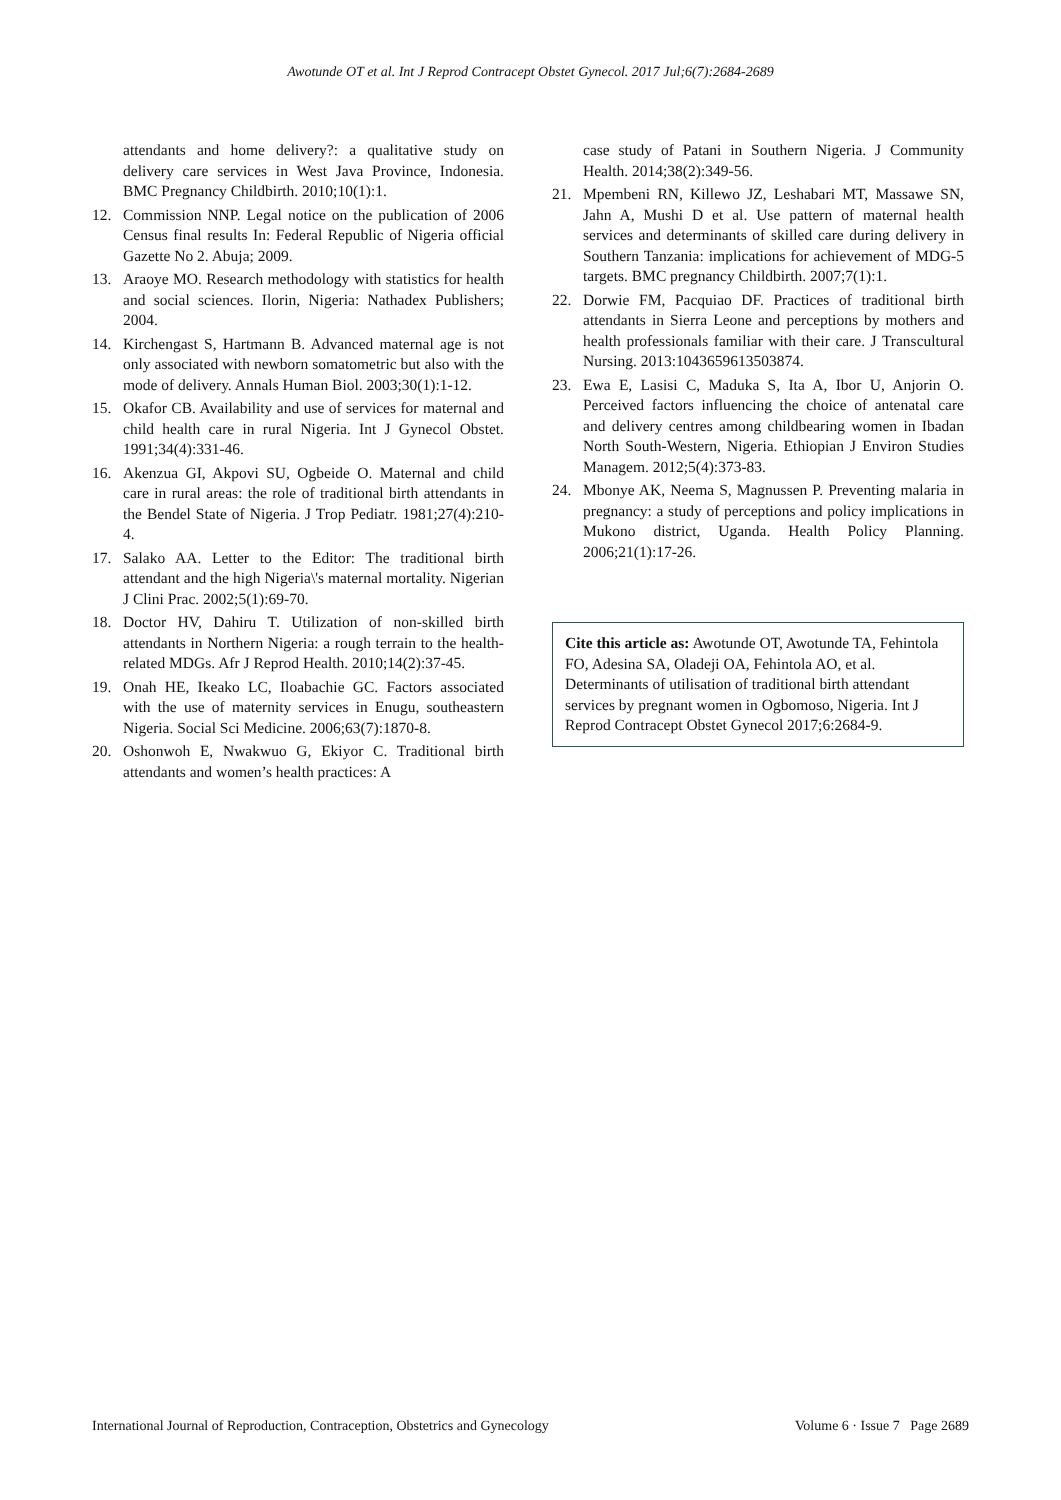Awotunde OT et al. Int J Reprod Contracept Obstet Gynecol. 2017 Jul;6(7):2684-2689
attendants and home delivery?: a qualitative study on delivery care services in West Java Province, Indonesia. BMC Pregnancy Childbirth. 2010;10(1):1.
12. Commission NNP. Legal notice on the publication of 2006 Census final results In: Federal Republic of Nigeria official Gazette No 2. Abuja; 2009.
13. Araoye MO. Research methodology with statistics for health and social sciences. Ilorin, Nigeria: Nathadex Publishers; 2004.
14. Kirchengast S, Hartmann B. Advanced maternal age is not only associated with newborn somatometric but also with the mode of delivery. Annals Human Biol. 2003;30(1):1-12.
15. Okafor CB. Availability and use of services for maternal and child health care in rural Nigeria. Int J Gynecol Obstet. 1991;34(4):331-46.
16. Akenzua GI, Akpovi SU, Ogbeide O. Maternal and child care in rural areas: the role of traditional birth attendants in the Bendel State of Nigeria. J Trop Pediatr. 1981;27(4):210-4.
17. Salako AA. Letter to the Editor: The traditional birth attendant and the high Nigeria\'s maternal mortality. Nigerian J Clini Prac. 2002;5(1):69-70.
18. Doctor HV, Dahiru T. Utilization of non-skilled birth attendants in Northern Nigeria: a rough terrain to the health-related MDGs. Afr J Reprod Health. 2010;14(2):37-45.
19. Onah HE, Ikeako LC, Iloabachie GC. Factors associated with the use of maternity services in Enugu, southeastern Nigeria. Social Sci Medicine. 2006;63(7):1870-8.
20. Oshonwoh E, Nwakwuo G, Ekiyor C. Traditional birth attendants and women’s health practices: A
case study of Patani in Southern Nigeria. J Community Health. 2014;38(2):349-56.
21. Mpembeni RN, Killewo JZ, Leshabari MT, Massawe SN, Jahn A, Mushi D et al. Use pattern of maternal health services and determinants of skilled care during delivery in Southern Tanzania: implications for achievement of MDG-5 targets. BMC pregnancy Childbirth. 2007;7(1):1.
22. Dorwie FM, Pacquiao DF. Practices of traditional birth attendants in Sierra Leone and perceptions by mothers and health professionals familiar with their care. J Transcultural Nursing. 2013:1043659613503874.
23. Ewa E, Lasisi C, Maduka S, Ita A, Ibor U, Anjorin O. Perceived factors influencing the choice of antenatal care and delivery centres among childbearing women in Ibadan North South-Western, Nigeria. Ethiopian J Environ Studies Managem. 2012;5(4):373-83.
24. Mbonye AK, Neema S, Magnussen P. Preventing malaria in pregnancy: a study of perceptions and policy implications in Mukono district, Uganda. Health Policy Planning. 2006;21(1):17-26.
Cite this article as: Awotunde OT, Awotunde TA, Fehintola FO, Adesina SA, Oladeji OA, Fehintola AO, et al. Determinants of utilisation of traditional birth attendant services by pregnant women in Ogbomoso, Nigeria. Int J Reprod Contracept Obstet Gynecol 2017;6:2684-9.
International Journal of Reproduction, Contraception, Obstetrics and Gynecology Volume 6 · Issue 7 Page 2689